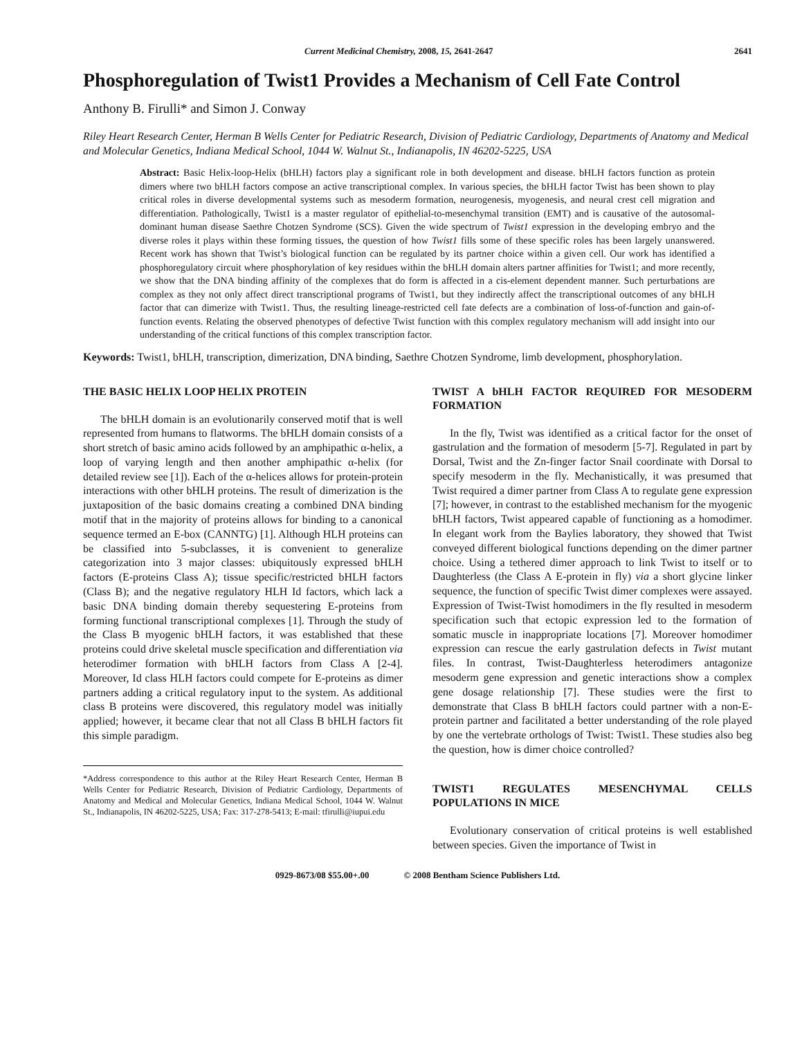Current Medicinal Chemistry, 2008, 15, 2641-2647 2641
Phosphoregulation of Twist1 Provides a Mechanism of Cell Fate Control
Anthony B. Firulli* and Simon J. Conway
Riley Heart Research Center, Herman B Wells Center for Pediatric Research, Division of Pediatric Cardiology, Departments of Anatomy and Medical and Molecular Genetics, Indiana Medical School, 1044 W. Walnut St., Indianapolis, IN 46202-5225, USA
Abstract: Basic Helix-loop-Helix (bHLH) factors play a significant role in both development and disease. bHLH factors function as protein dimers where two bHLH factors compose an active transcriptional complex. In various species, the bHLH factor Twist has been shown to play critical roles in diverse developmental systems such as mesoderm formation, neurogenesis, myogenesis, and neural crest cell migration and differentiation. Pathologically, Twist1 is a master regulator of epithelial-to-mesenchymal transition (EMT) and is causative of the autosomal-dominant human disease Saethre Chotzen Syndrome (SCS). Given the wide spectrum of Twist1 expression in the developing embryo and the diverse roles it plays within these forming tissues, the question of how Twist1 fills some of these specific roles has been largely unanswered. Recent work has shown that Twist’s biological function can be regulated by its partner choice within a given cell. Our work has identified a phosphoregulatory circuit where phosphorylation of key residues within the bHLH domain alters partner affinities for Twist1; and more recently, we show that the DNA binding affinity of the complexes that do form is affected in a cis-element dependent manner. Such perturbations are complex as they not only affect direct transcriptional programs of Twist1, but they indirectly affect the transcriptional outcomes of any bHLH factor that can dimerize with Twist1. Thus, the resulting lineage-restricted cell fate defects are a combination of loss-of-function and gain-of-function events. Relating the observed phenotypes of defective Twist function with this complex regulatory mechanism will add insight into our understanding of the critical functions of this complex transcription factor.
Keywords: Twist1, bHLH, transcription, dimerization, DNA binding, Saethre Chotzen Syndrome, limb development, phosphorylation.
THE BASIC HELIX LOOP HELIX PROTEIN
The bHLH domain is an evolutionarily conserved motif that is well represented from humans to flatworms. The bHLH domain consists of a short stretch of basic amino acids followed by an amphipathic α-helix, a loop of varying length and then another amphipathic α-helix (for detailed review see [1]). Each of the α-helices allows for protein-protein interactions with other bHLH proteins. The result of dimerization is the juxtaposition of the basic domains creating a combined DNA binding motif that in the majority of proteins allows for binding to a canonical sequence termed an E-box (CANNTG) [1]. Although HLH proteins can be classified into 5-subclasses, it is convenient to generalize categorization into 3 major classes: ubiquitously expressed bHLH factors (E-proteins Class A); tissue specific/restricted bHLH factors (Class B); and the negative regulatory HLH Id factors, which lack a basic DNA binding domain thereby sequestering E-proteins from forming functional transcriptional complexes [1]. Through the study of the Class B myogenic bHLH factors, it was established that these proteins could drive skeletal muscle specification and differentiation via heterodimer formation with bHLH factors from Class A [2-4]. Moreover, Id class HLH factors could compete for E-proteins as dimer partners adding a critical regulatory input to the system. As additional class B proteins were discovered, this regulatory model was initially applied; however, it became clear that not all Class B bHLH factors fit this simple paradigm.
*Address correspondence to this author at the Riley Heart Research Center, Herman B Wells Center for Pediatric Research, Division of Pediatric Cardiology, Departments of Anatomy and Medical and Molecular Genetics, Indiana Medical School, 1044 W. Walnut St., Indianapolis, IN 46202-5225, USA; Fax: 317-278-5413; E-mail: tfirulli@iupui.edu
TWIST A bHLH FACTOR REQUIRED FOR MESODERM FORMATION
In the fly, Twist was identified as a critical factor for the onset of gastrulation and the formation of mesoderm [5-7]. Regulated in part by Dorsal, Twist and the Zn-finger factor Snail coordinate with Dorsal to specify mesoderm in the fly. Mechanistically, it was presumed that Twist required a dimer partner from Class A to regulate gene expression [7]; however, in contrast to the established mechanism for the myogenic bHLH factors, Twist appeared capable of functioning as a homodimer. In elegant work from the Baylies laboratory, they showed that Twist conveyed different biological functions depending on the dimer partner choice. Using a tethered dimer approach to link Twist to itself or to Daughterless (the Class A E-protein in fly) via a short glycine linker sequence, the function of specific Twist dimer complexes were assayed. Expression of Twist-Twist homodimers in the fly resulted in mesoderm specification such that ectopic expression led to the formation of somatic muscle in inappropriate locations [7]. Moreover homodimer expression can rescue the early gastrulation defects in Twist mutant files. In contrast, Twist-Daughterless heterodimers antagonize mesoderm gene expression and genetic interactions show a complex gene dosage relationship [7]. These studies were the first to demonstrate that Class B bHLH factors could partner with a non-E-protein partner and facilitated a better understanding of the role played by one the vertebrate orthologs of Twist: Twist1. These studies also beg the question, how is dimer choice controlled?
TWIST1 REGULATES MESENCHYMAL CELLS POPULATIONS IN MICE
Evolutionary conservation of critical proteins is well established between species. Given the importance of Twist in
0929-8673/08 $55.00+.00 © 2008 Bentham Science Publishers Ltd.